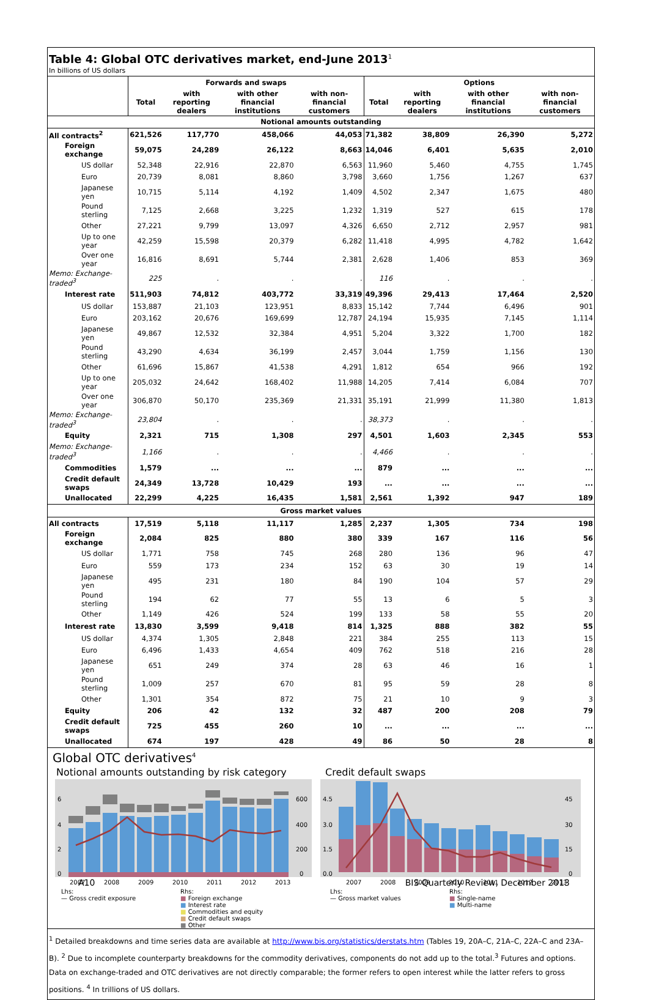Table 4: Global OTC derivatives market, end-June 2013<sup>1</sup>
In billions of US dollars
| | Forwards and swaps | | | | Options | | | |
| --- | --- | --- | --- | --- | --- | --- | --- | --- |
| | Total | with reporting dealers | with other financial institutions | with non-financial customers | Total | with reporting dealers | with other financial institutions | with non-financial customers |
| Notional amounts outstanding | | | | | | | | |
| All contracts<sup>2</sup> | 621,526 | 117,770 | 458,066 | 44,053 | 71,382 | 38,809 | 26,390 | 5,272 |
| Foreign exchange | 59,075 | 24,289 | 26,122 | 8,663 | 14,046 | 6,401 | 5,635 | 2,010 |
| US dollar | 52,348 | 22,916 | 22,870 | 6,563 | 11,960 | 5,460 | 4,755 | 1,745 |
| Euro | 20,739 | 8,081 | 8,860 | 3,798 | 3,660 | 1,756 | 1,267 | 637 |
| Japanese yen | 10,715 | 5,114 | 4,192 | 1,409 | 4,502 | 2,347 | 1,675 | 480 |
| Pound sterling | 7,125 | 2,668 | 3,225 | 1,232 | 1,319 | 527 | 615 | 178 |
| Other | 27,221 | 9,799 | 13,097 | 4,326 | 6,650 | 2,712 | 2,957 | 981 |
| Up to one year | 42,259 | 15,598 | 20,379 | 6,282 | 11,418 | 4,995 | 4,782 | 1,642 |
| Over one year | 16,816 | 8,691 | 5,744 | 2,381 | 2,628 | 1,406 | 853 | 369 |
| Memo: Exchange-traded<sup>3</sup> | 225 | . | . | . | 116 | . | . | . |
| Interest rate | 511,903 | 74,812 | 403,772 | 33,319 | 49,396 | 29,413 | 17,464 | 2,520 |
| US dollar | 153,887 | 21,103 | 123,951 | 8,833 | 15,142 | 7,744 | 6,496 | 901 |
| Euro | 203,162 | 20,676 | 169,699 | 12,787 | 24,194 | 15,935 | 7,145 | 1,114 |
| Japanese yen | 49,867 | 12,532 | 32,384 | 4,951 | 5,204 | 3,322 | 1,700 | 182 |
| Pound sterling | 43,290 | 4,634 | 36,199 | 2,457 | 3,044 | 1,759 | 1,156 | 130 |
| Other | 61,696 | 15,867 | 41,538 | 4,291 | 1,812 | 654 | 966 | 192 |
| Up to one year | 205,032 | 24,642 | 168,402 | 11,988 | 14,205 | 7,414 | 6,084 | 707 |
| Over one year | 306,870 | 50,170 | 235,369 | 21,331 | 35,191 | 21,999 | 11,380 | 1,813 |
| Memo: Exchange-traded<sup>3</sup> | 23,804 | . | . | . | 38,373 | . | . | . |
| Equity | 2,321 | 715 | 1,308 | 297 | 4,501 | 1,603 | 2,345 | 553 |
| Memo: Exchange-traded<sup>3</sup> | 1,166 | . | . | . | 4,466 | . | . | . |
| Commodities | 1,579 | ... | ... | ... | 879 | ... | ... | ... |
| Credit default swaps | 24,349 | 13,728 | 10,429 | 193 | ... | ... | ... | ... |
| Unallocated | 22,299 | 4,225 | 16,435 | 1,581 | 2,561 | 1,392 | 947 | 189 |
| Gross market values | | | | | | | | |
| All contracts | 17,519 | 5,118 | 11,117 | 1,285 | 2,237 | 1,305 | 734 | 198 |
| Foreign exchange | 2,084 | 825 | 880 | 380 | 339 | 167 | 116 | 56 |
| US dollar | 1,771 | 758 | 745 | 268 | 280 | 136 | 96 | 47 |
| Euro | 559 | 173 | 234 | 152 | 63 | 30 | 19 | 14 |
| Japanese yen | 495 | 231 | 180 | 84 | 190 | 104 | 57 | 29 |
| Pound sterling | 194 | 62 | 77 | 55 | 13 | 6 | 5 | 3 |
| Other | 1,149 | 426 | 524 | 199 | 133 | 58 | 55 | 20 |
| Interest rate | 13,830 | 3,599 | 9,418 | 814 | 1,325 | 888 | 382 | 55 |
| US dollar | 4,374 | 1,305 | 2,848 | 221 | 384 | 255 | 113 | 15 |
| Euro | 6,496 | 1,433 | 4,654 | 409 | 762 | 518 | 216 | 28 |
| Japanese yen | 651 | 249 | 374 | 28 | 63 | 46 | 16 | 1 |
| Pound sterling | 1,009 | 257 | 670 | 81 | 95 | 59 | 28 | 8 |
| Other | 1,301 | 354 | 872 | 75 | 21 | 10 | 9 | 3 |
| Equity | 206 | 42 | 132 | 32 | 487 | 200 | 208 | 79 |
| Credit default swaps | 725 | 455 | 260 | 10 | ... | ... | ... | ... |
| Unallocated | 674 | 197 | 428 | 49 | 86 | 50 | 28 | 8 |
Global OTC derivatives<sup>4</sup>
Notional amounts outstanding by risk category
6
4
2
0
600
400
200
0
2007
2008
2009
2010
2011
2012
2013
Lhs:
— Gross credit exposure
Rhs:
■ Foreign exchange
■ Interest rate
■ Commodities and equity
■ Credit default swaps
■ Other
Credit default swaps
4.5
3.0
1.5
0.0
45
30
15
0
2007
2008
2009
2010
2011
2012
2013
Lhs:
— Gross market values
Rhs:
■ Single-name
■ Multi-name
<sup>1</sup> Detailed breakdowns and time series data are available at http://www.bis.org/statistics/derstats.htm (Tables 19, 20A–C, 21A–C, 22A–C and 23A–B). <sup>2</sup> Due to incomplete counterparty breakdowns for the commodity derivatives, components do not add up to the total.<sup>3</sup> Futures and options. Data on exchange-traded and OTC derivatives are not directly comparable; the former refers to open interest while the latter refers to gross positions. <sup>4</sup> In trillions of US dollars.
A10 BIS Quarterly Review, December 2013